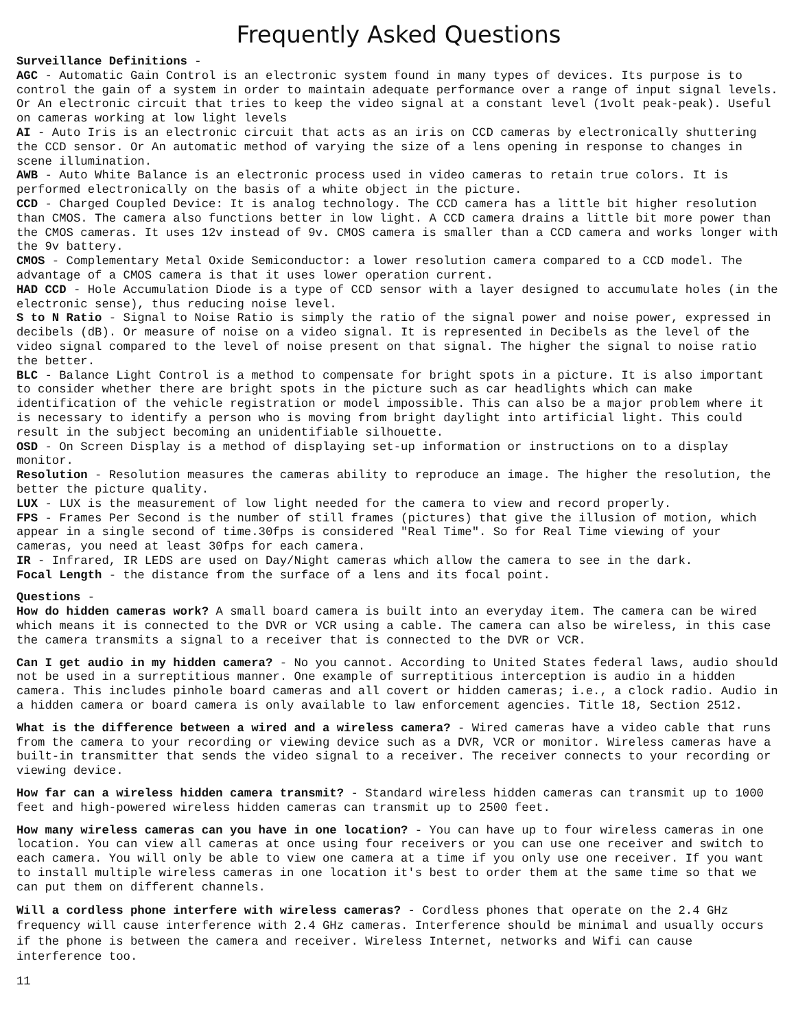Frequently Asked Questions
Surveillance Definitions -
AGC - Automatic Gain Control is an electronic system found in many types of devices. Its purpose is to control the gain of a system in order to maintain adequate performance over a range of input signal levels. Or An electronic circuit that tries to keep the video signal at a constant level (1volt peak-peak). Useful on cameras working at low light levels
AI - Auto Iris is an electronic circuit that acts as an iris on CCD cameras by electronically shuttering the CCD sensor. Or An automatic method of varying the size of a lens opening in response to changes in scene illumination.
AWB - Auto White Balance is an electronic process used in video cameras to retain true colors. It is performed electronically on the basis of a white object in the picture.
CCD - Charged Coupled Device: It is analog technology. The CCD camera has a little bit higher resolution than CMOS. The camera also functions better in low light. A CCD camera drains a little bit more power than the CMOS cameras. It uses 12v instead of 9v. CMOS camera is smaller than a CCD camera and works longer with the 9v battery.
CMOS - Complementary Metal Oxide Semiconductor: a lower resolution camera compared to a CCD model. The advantage of a CMOS camera is that it uses lower operation current.
HAD CCD - Hole Accumulation Diode is a type of CCD sensor with a layer designed to accumulate holes (in the electronic sense), thus reducing noise level.
S to N Ratio - Signal to Noise Ratio is simply the ratio of the signal power and noise power, expressed in decibels (dB). Or measure of noise on a video signal. It is represented in Decibels as the level of the video signal compared to the level of noise present on that signal. The higher the signal to noise ratio the better.
BLC - Balance Light Control is a method to compensate for bright spots in a picture. It is also important to consider whether there are bright spots in the picture such as car headlights which can make identification of the vehicle registration or model impossible. This can also be a major problem where it is necessary to identify a person who is moving from bright daylight into artificial light. This could result in the subject becoming an unidentifiable silhouette.
OSD - On Screen Display is a method of displaying set-up information or instructions on to a display monitor.
Resolution - Resolution measures the cameras ability to reproduce an image. The higher the resolution, the better the picture quality.
LUX - LUX is the measurement of low light needed for the camera to view and record properly.
FPS - Frames Per Second is the number of still frames (pictures) that give the illusion of motion, which appear in a single second of time.30fps is considered "Real Time". So for Real Time viewing of your cameras, you need at least 30fps for each camera.
IR - Infrared, IR LEDS are used on Day/Night cameras which allow the camera to see in the dark.
Focal Length - the distance from the surface of a lens and its focal point.
Questions -
How do hidden cameras work? A small board camera is built into an everyday item. The camera can be wired which means it is connected to the DVR or VCR using a cable. The camera can also be wireless, in this case the camera transmits a signal to a receiver that is connected to the DVR or VCR.
Can I get audio in my hidden camera? - No you cannot. According to United States federal laws, audio should not be used in a surreptitious manner. One example of surreptitious interception is audio in a hidden camera. This includes pinhole board cameras and all covert or hidden cameras; i.e., a clock radio. Audio in a hidden camera or board camera is only available to law enforcement agencies. Title 18, Section 2512.
What is the difference between a wired and a wireless camera? - Wired cameras have a video cable that runs from the camera to your recording or viewing device such as a DVR, VCR or monitor. Wireless cameras have a built-in transmitter that sends the video signal to a receiver. The receiver connects to your recording or viewing device.
How far can a wireless hidden camera transmit? - Standard wireless hidden cameras can transmit up to 1000 feet and high-powered wireless hidden cameras can transmit up to 2500 feet.
How many wireless cameras can you have in one location? - You can have up to four wireless cameras in one location. You can view all cameras at once using four receivers or you can use one receiver and switch to each camera. You will only be able to view one camera at a time if you only use one receiver. If you want to install multiple wireless cameras in one location it's best to order them at the same time so that we can put them on different channels.
Will a cordless phone interfere with wireless cameras? - Cordless phones that operate on the 2.4 GHz frequency will cause interference with 2.4 GHz cameras. Interference should be minimal and usually occurs if the phone is between the camera and receiver. Wireless Internet, networks and Wifi can cause interference too.
11